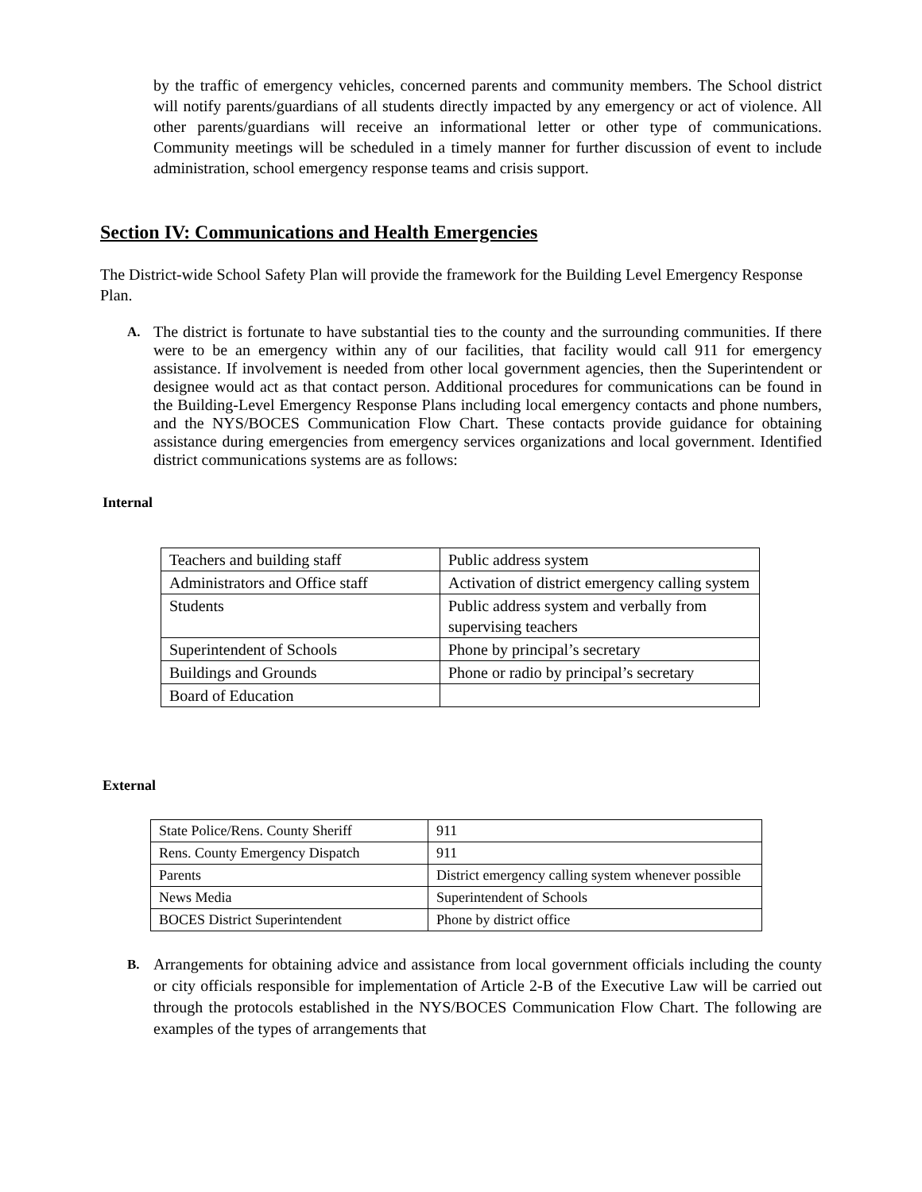by the traffic of emergency vehicles, concerned parents and community members. The School district will notify parents/guardians of all students directly impacted by any emergency or act of violence. All other parents/guardians will receive an informational letter or other type of communications. Community meetings will be scheduled in a timely manner for further discussion of event to include administration, school emergency response teams and crisis support.
Section IV: Communications and Health Emergencies
The District-wide School Safety Plan will provide the framework for the Building Level Emergency Response Plan.
A.
The district is fortunate to have substantial ties to the county and the surrounding communities. If there were to be an emergency within any of our facilities, that facility would call 911 for emergency assistance. If involvement is needed from other local government agencies, then the Superintendent or designee would act as that contact person. Additional procedures for communications can be found in the Building-Level Emergency Response Plans including local emergency contacts and phone numbers, and the NYS/BOCES Communication Flow Chart. These contacts provide guidance for obtaining assistance during emergencies from emergency services organizations and local government. Identified district communications systems are as follows:
Internal
| Teachers and building staff | Public address system |
| Administrators and Office staff | Activation of district emergency calling system |
| Students | Public address system and verbally from supervising teachers |
| Superintendent of Schools | Phone by principal’s secretary |
| Buildings and Grounds | Phone or radio by principal’s secretary |
| Board of Education | |
External
| State Police/Rens. County Sheriff | 911 |
| Rens. County Emergency Dispatch | 911 |
| Parents | District emergency calling system whenever possible |
| News Media | Superintendent of Schools |
| BOCES District Superintendent | Phone by district office |
B.
Arrangements for obtaining advice and assistance from local government officials including the county or city officials responsible for implementation of Article 2-B of the Executive Law will be carried out through the protocols established in the NYS/BOCES Communication Flow Chart. The following are examples of the types of arrangements that